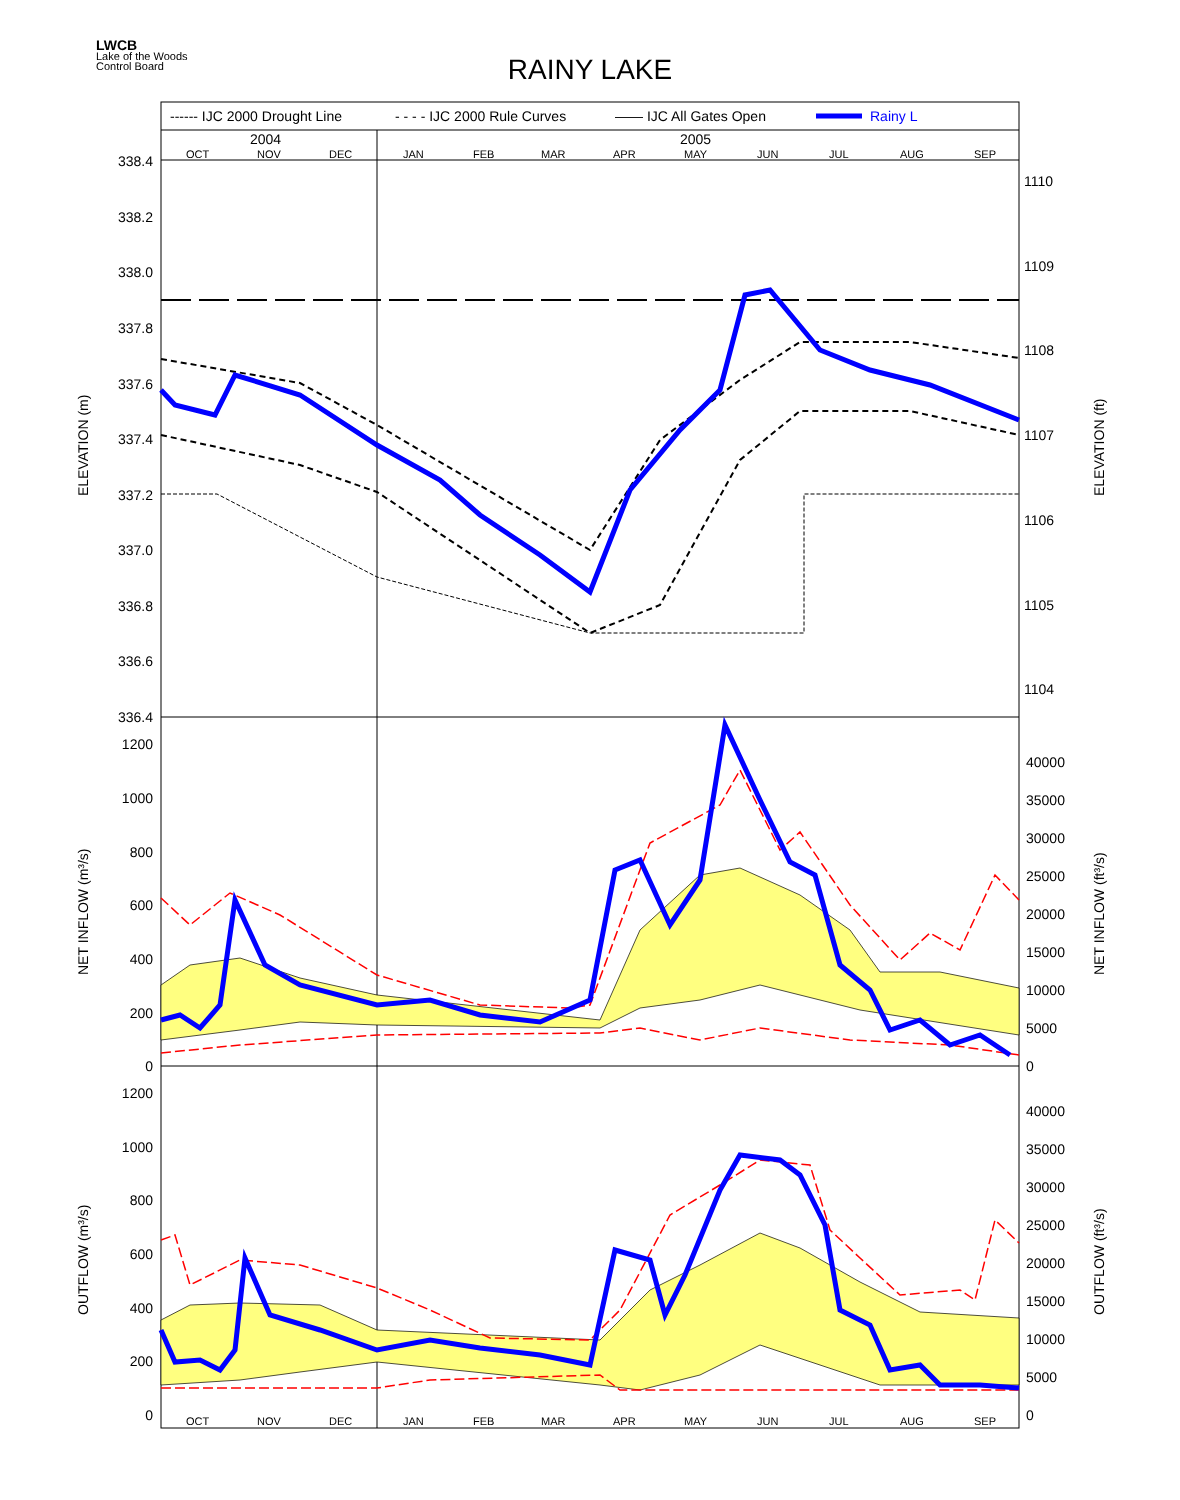LWCB
Lake of the Woods
Control Board
RAINY LAKE
------ IJC 2000 Drought Line
- - - - IJC 2000 Rule Curves
—— IJC All Gates Open
Rainy L
2004
2005
OCT
NOV
DEC
JAN
FEB
MAR
APR
MAY
JUN
JUL
AUG
SEP
OCT
NOV
DEC
JAN
FEB
MAR
APR
MAY
JUN
JUL
AUG
SEP
338.4
338.2
338.0
337.8
337.6
337.4
337.2
337.0
336.8
336.6
336.4
1200
1000
800
600
400
200
0
1200
1000
800
600
400
200
0
1110
1109
1108
1107
1106
1105
1104
40000
35000
30000
25000
20000
15000
10000
5000
0
40000
35000
30000
25000
20000
15000
10000
5000
0
ELEVATION (m)
ELEVATION (ft)
NET INFLOW (m³/s)
NET INFLOW (ft³/s)
OUTFLOW (m³/s)
OUTFLOW (ft³/s)